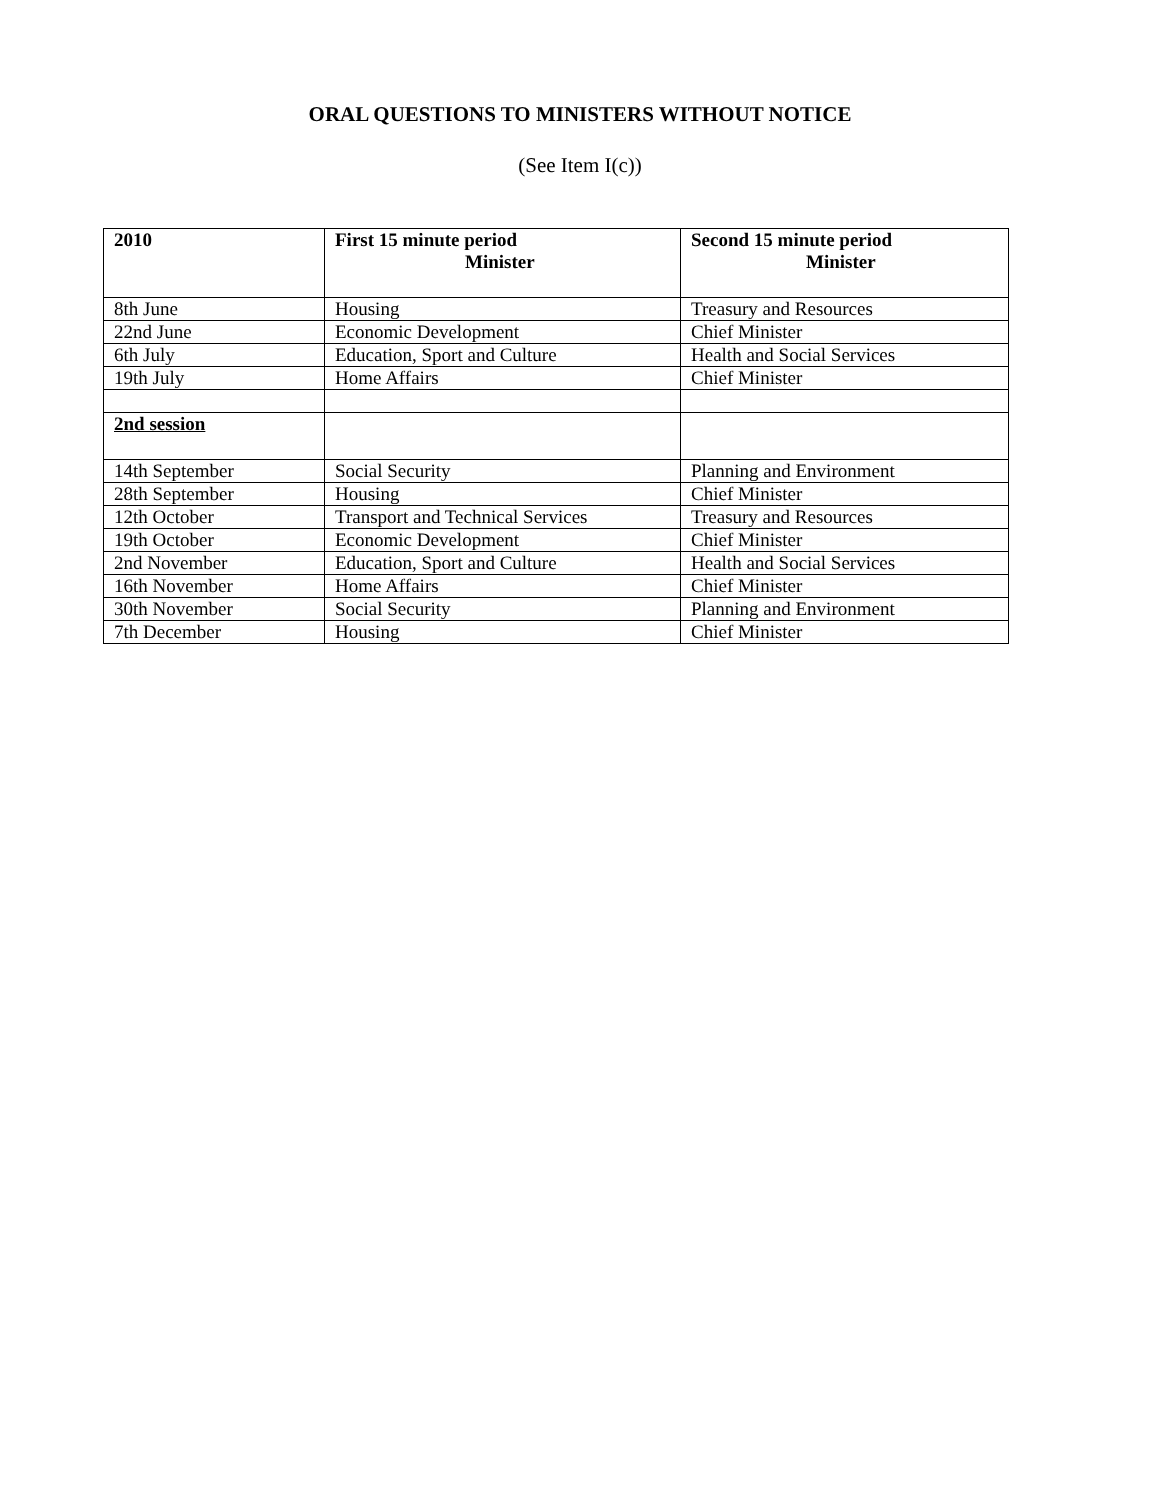ORAL QUESTIONS TO MINISTERS WITHOUT NOTICE
(See Item I(c))
| 2010 | First 15 minute period Minister | Second 15 minute period Minister |
| --- | --- | --- |
| 8th June | Housing | Treasury and Resources |
| 22nd June | Economic Development | Chief Minister |
| 6th July | Education, Sport and Culture | Health and Social Services |
| 19th July | Home Affairs | Chief Minister |
| 2nd session | | |
| 14th September | Social Security | Planning and Environment |
| 28th September | Housing | Chief Minister |
| 12th October | Transport and Technical Services | Treasury and Resources |
| 19th October | Economic Development | Chief Minister |
| 2nd November | Education, Sport and Culture | Health and Social Services |
| 16th November | Home Affairs | Chief Minister |
| 30th November | Social Security | Planning and Environment |
| 7th December | Housing | Chief Minister |